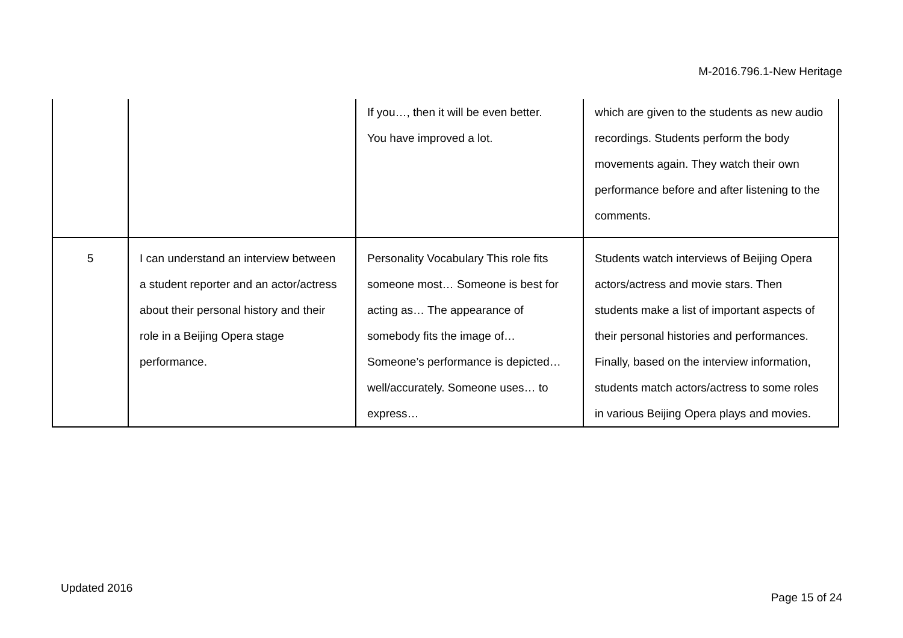M-2016.796.1-New Heritage
| | | If you…, then it will be even better. You have improved a lot. | which are given to the students as new audio recordings. Students perform the body movements again. They watch their own performance before and after listening to the comments. |
| 5 | I can understand an interview between a student reporter and an actor/actress about their personal history and their role in a Beijing Opera stage performance. | Personality Vocabulary This role fits someone most… Someone is best for acting as… The appearance of somebody fits the image of… Someone’s performance is depicted… well/accurately. Someone uses… to express… | Students watch interviews of Beijing Opera actors/actress and movie stars. Then students make a list of important aspects of their personal histories and performances. Finally, based on the interview information, students match actors/actress to some roles in various Beijing Opera plays and movies. |
Updated 2016
Page 15 of 24